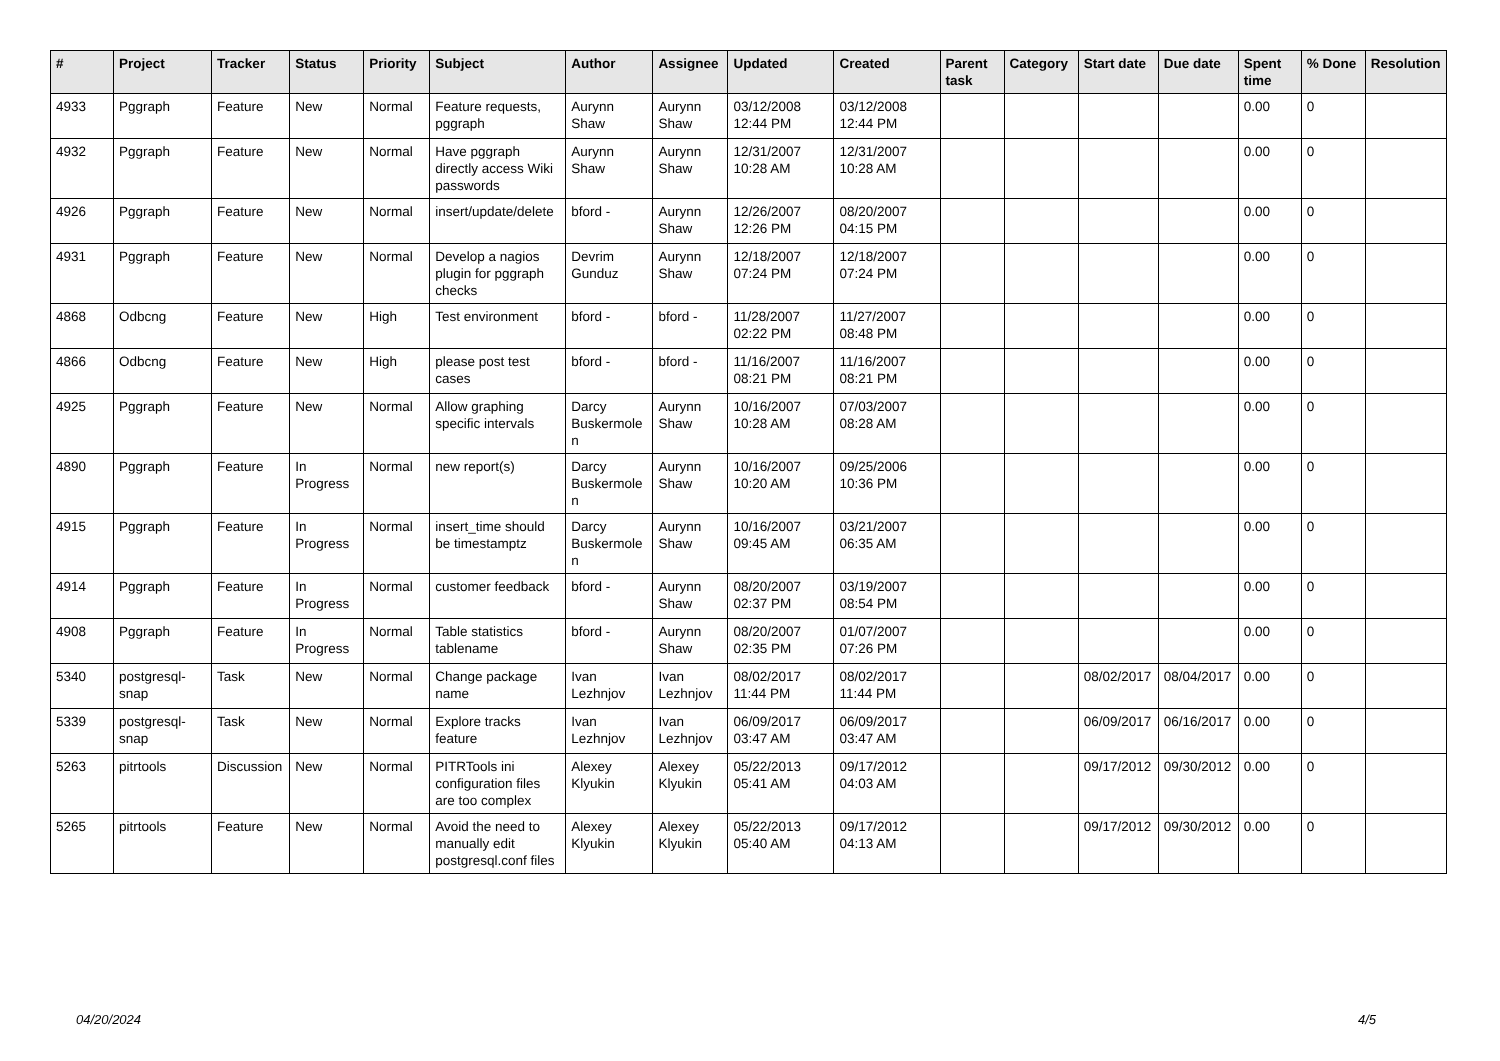| # | Project | Tracker | Status | Priority | Subject | Author | Assignee | Updated | Created | Parent task | Category | Start date | Due date | Spent time | % Done | Resolution |
| --- | --- | --- | --- | --- | --- | --- | --- | --- | --- | --- | --- | --- | --- | --- | --- | --- |
| 4933 | Pggraph | Feature | New | Normal | Feature requests, pggraph | Aurynn Shaw | Aurynn Shaw | 03/12/2008 12:44 PM | 03/12/2008 12:44 PM | | | | | 0.00 | 0 | |
| 4932 | Pggraph | Feature | New | Normal | Have pggraph directly access Wiki passwords | Aurynn Shaw | Aurynn Shaw | 12/31/2007 10:28 AM | 12/31/2007 10:28 AM | | | | | 0.00 | 0 | |
| 4926 | Pggraph | Feature | New | Normal | insert/update/delete | bford - | Aurynn Shaw | 12/26/2007 12:26 PM | 08/20/2007 04:15 PM | | | | | 0.00 | 0 | |
| 4931 | Pggraph | Feature | New | Normal | Develop a nagios plugin for pggraph checks | Devrim Gunduz | Aurynn Shaw | 12/18/2007 07:24 PM | 12/18/2007 07:24 PM | | | | | 0.00 | 0 | |
| 4868 | Odbcng | Feature | New | High | Test environment | bford - | bford - | 11/28/2007 02:22 PM | 11/27/2007 08:48 PM | | | | | 0.00 | 0 | |
| 4866 | Odbcng | Feature | New | High | please post test cases | bford - | bford - | 11/16/2007 08:21 PM | 11/16/2007 08:21 PM | | | | | 0.00 | 0 | |
| 4925 | Pggraph | Feature | New | Normal | Allow graphing specific intervals | Darcy Buskermolen | Aurynn Shaw | 10/16/2007 10:28 AM | 07/03/2007 08:28 AM | | | | | 0.00 | 0 | |
| 4890 | Pggraph | Feature | In Progress | Normal | new report(s) | Darcy Buskermolen | Aurynn Shaw | 10/16/2007 10:20 AM | 09/25/2006 10:36 PM | | | | | 0.00 | 0 | |
| 4915 | Pggraph | Feature | In Progress | Normal | insert_time should be timestamptz | Darcy Buskermolen | Aurynn Shaw | 10/16/2007 09:45 AM | 03/21/2007 06:35 AM | | | | | 0.00 | 0 | |
| 4914 | Pggraph | Feature | In Progress | Normal | customer feedback | bford - | Aurynn Shaw | 08/20/2007 02:37 PM | 03/19/2007 08:54 PM | | | | | 0.00 | 0 | |
| 4908 | Pggraph | Feature | In Progress | Normal | Table statistics tablename | bford - | Aurynn Shaw | 08/20/2007 02:35 PM | 01/07/2007 07:26 PM | | | | | 0.00 | 0 | |
| 5340 | postgresql-snap | Task | New | Normal | Change package name | Ivan Lezhnjov | Ivan Lezhnjov | 08/02/2017 11:44 PM | 08/02/2017 11:44 PM | | | 08/02/2017 | 08/04/2017 | 0.00 | 0 | |
| 5339 | postgresql-snap | Task | New | Normal | Explore tracks feature | Ivan Lezhnjov | Ivan Lezhnjov | 06/09/2017 03:47 AM | 06/09/2017 03:47 AM | | | 06/09/2017 | 06/16/2017 | 0.00 | 0 | |
| 5263 | pitrtools | Discussion | New | Normal | PITRTools ini configuration files are too complex | Alexey Klyukin | Alexey Klyukin | 05/22/2013 05:41 AM | 09/17/2012 04:03 AM | | | 09/17/2012 | 09/30/2012 | 0.00 | 0 | |
| 5265 | pitrtools | Feature | New | Normal | Avoid the need to manually edit postgresql.conf files | Alexey Klyukin | Alexey Klyukin | 05/22/2013 05:40 AM | 09/17/2012 04:13 AM | | | 09/17/2012 | 09/30/2012 | 0.00 | 0 | |
04/20/2024 4/5